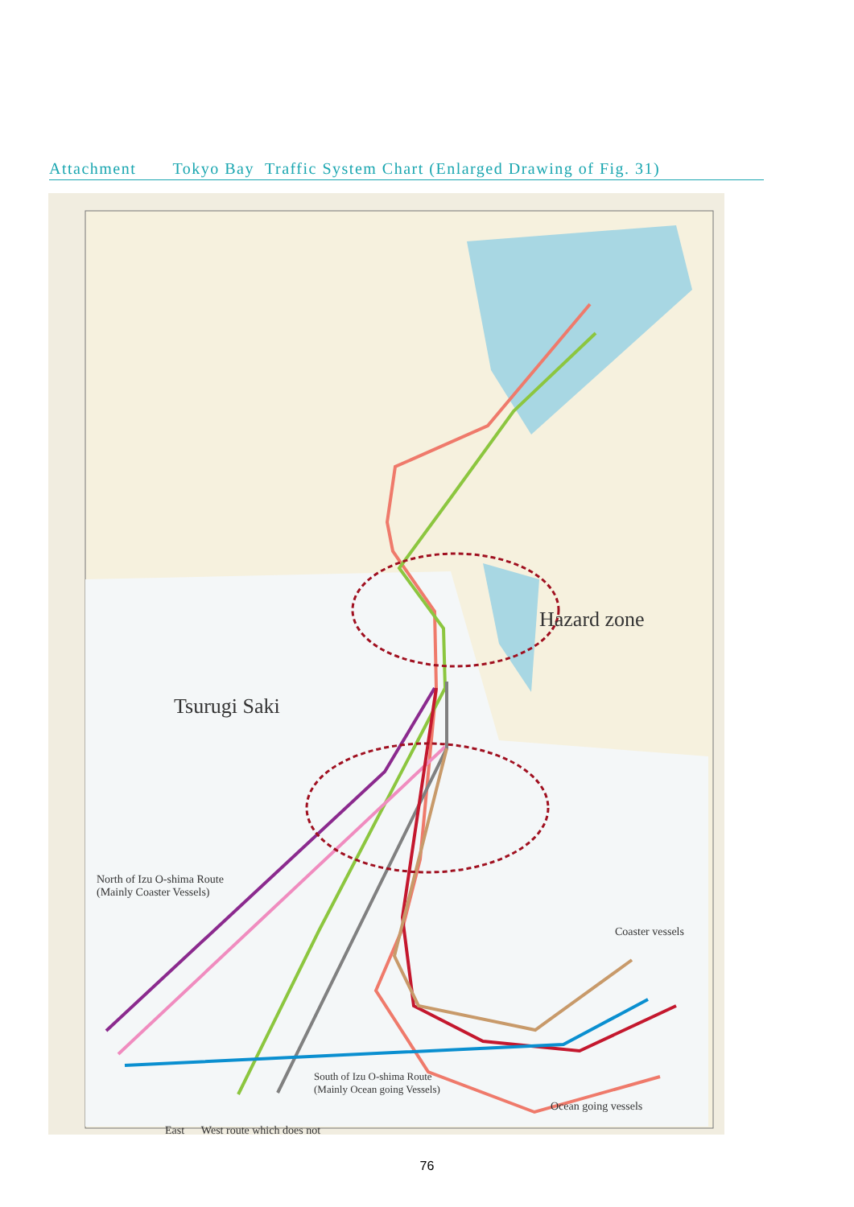Attachment Tokyo Bay Traffic System Chart (Enlarged Drawing of Fig. 31)
Hazard zone
Tsurugi Saki
North of Izu O-shima Route
(Mainly Coaster Vessels)
Coaster vessels
South of Izu O-shima Route
(Mainly Ocean going Vessels)
Ocean going vessels
East West route which does not
76